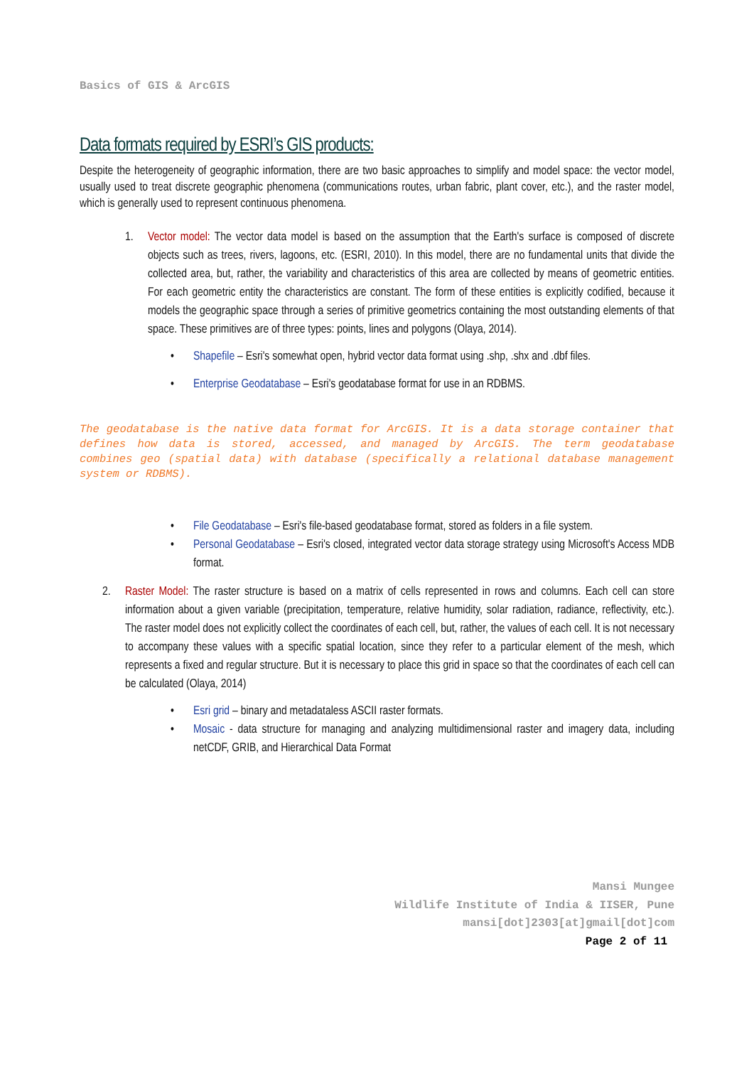Basics of GIS & ArcGIS
Data formats required by ESRI’s GIS products:
Despite the heterogeneity of geographic information, there are two basic approaches to simplify and model space: the vector model, usually used to treat discrete geographic phenomena (communications routes, urban fabric, plant cover, etc.), and the raster model, which is generally used to represent continuous phenomena.
1. Vector model: The vector data model is based on the assumption that the Earth's surface is composed of discrete objects such as trees, rivers, lagoons, etc. (ESRI, 2010). In this model, there are no fundamental units that divide the collected area, but, rather, the variability and characteristics of this area are collected by means of geometric entities. For each geometric entity the characteristics are constant. The form of these entities is explicitly codified, because it models the geographic space through a series of primitive geometrics containing the most outstanding elements of that space. These primitives are of three types: points, lines and polygons (Olaya, 2014).
• Shapefile – Esri's somewhat open, hybrid vector data format using .shp, .shx and .dbf files.
• Enterprise Geodatabase – Esri's geodatabase format for use in an RDBMS.
The geodatabase is the native data format for ArcGIS. It is a data storage container that defines how data is stored, accessed, and managed by ArcGIS. The term geodatabase combines geo (spatial data) with database (specifically a relational database management system or RDBMS).
• File Geodatabase – Esri's file-based geodatabase format, stored as folders in a file system.
• Personal Geodatabase – Esri's closed, integrated vector data storage strategy using Microsoft's Access MDB format.
2. Raster Model: The raster structure is based on a matrix of cells represented in rows and columns. Each cell can store information about a given variable (precipitation, temperature, relative humidity, solar radiation, radiance, reflectivity, etc.). The raster model does not explicitly collect the coordinates of each cell, but, rather, the values of each cell. It is not necessary to accompany these values with a specific spatial location, since they refer to a particular element of the mesh, which represents a fixed and regular structure. But it is necessary to place this grid in space so that the coordinates of each cell can be calculated (Olaya, 2014)
• Esri grid – binary and metadataless ASCII raster formats.
• Mosaic - data structure for managing and analyzing multidimensional raster and imagery data, including netCDF, GRIB, and Hierarchical Data Format
Mansi Mungee
Wildlife Institute of India & IISER, Pune
mansi[dot]2303[at]gmail[dot]com
Page 2 of 11